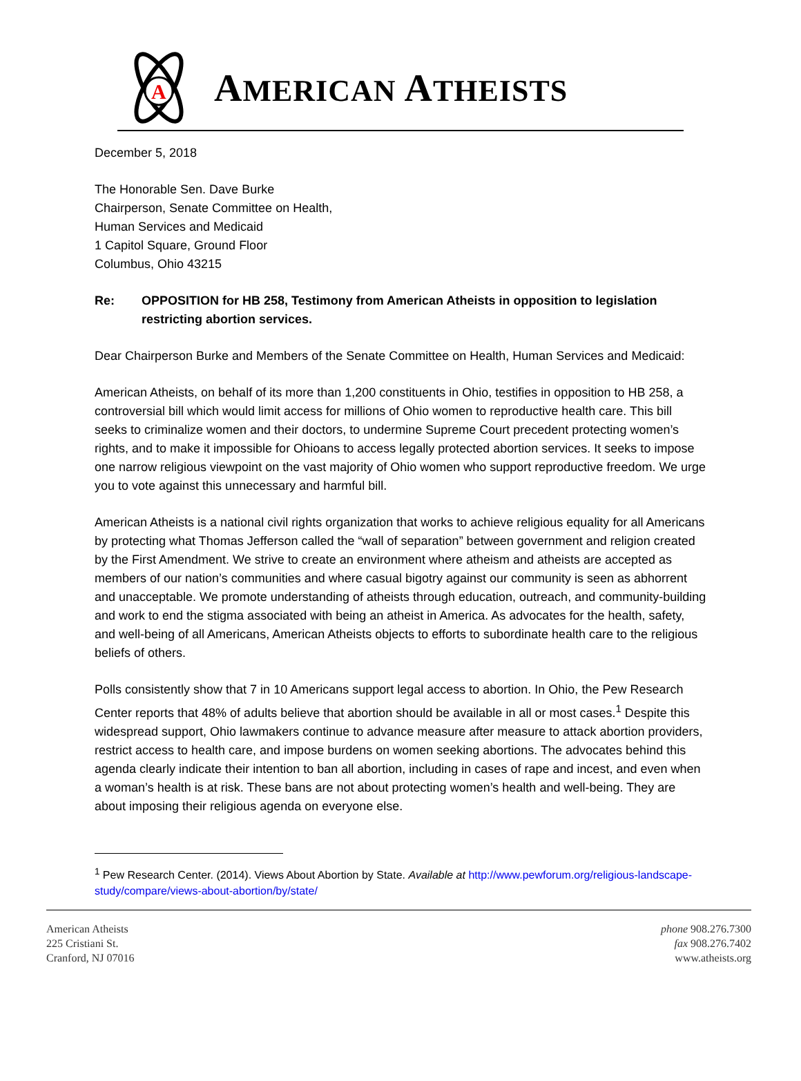A
AMERICAN ATHEISTS
December 5, 2018
The Honorable Sen. Dave Burke
Chairperson, Senate Committee on Health,
Human Services and Medicaid
1 Capitol Square, Ground Floor
Columbus, Ohio 43215
Re: OPPOSITION for HB 258, Testimony from American Atheists in opposition to legislation restricting abortion services.
Dear Chairperson Burke and Members of the Senate Committee on Health, Human Services and Medicaid:
American Atheists, on behalf of its more than 1,200 constituents in Ohio, testifies in opposition to HB 258, a controversial bill which would limit access for millions of Ohio women to reproductive health care. This bill seeks to criminalize women and their doctors, to undermine Supreme Court precedent protecting women’s rights, and to make it impossible for Ohioans to access legally protected abortion services. It seeks to impose one narrow religious viewpoint on the vast majority of Ohio women who support reproductive freedom. We urge you to vote against this unnecessary and harmful bill.
American Atheists is a national civil rights organization that works to achieve religious equality for all Americans by protecting what Thomas Jefferson called the “wall of separation” between government and religion created by the First Amendment. We strive to create an environment where atheism and atheists are accepted as members of our nation’s communities and where casual bigotry against our community is seen as abhorrent and unacceptable. We promote understanding of atheists through education, outreach, and community-building and work to end the stigma associated with being an atheist in America. As advocates for the health, safety, and well-being of all Americans, American Atheists objects to efforts to subordinate health care to the religious beliefs of others.
Polls consistently show that 7 in 10 Americans support legal access to abortion. In Ohio, the Pew Research Center reports that 48% of adults believe that abortion should be available in all or most cases.<sup>1</sup> Despite this widespread support, Ohio lawmakers continue to advance measure after measure to attack abortion providers, restrict access to health care, and impose burdens on women seeking abortions. The advocates behind this agenda clearly indicate their intention to ban all abortion, including in cases of rape and incest, and even when a woman’s health is at risk. These bans are not about protecting women’s health and well-being. They are about imposing their religious agenda on everyone else.
<sup>1</sup> Pew Research Center. (2014). Views About Abortion by State. Available at http://www.pewforum.org/religious-landscape-study/compare/views-about-abortion/by/state/
American Atheists
225 Cristiani St.
Cranford, NJ 07016
phone 908.276.7300
fax 908.276.7402
www.atheists.org